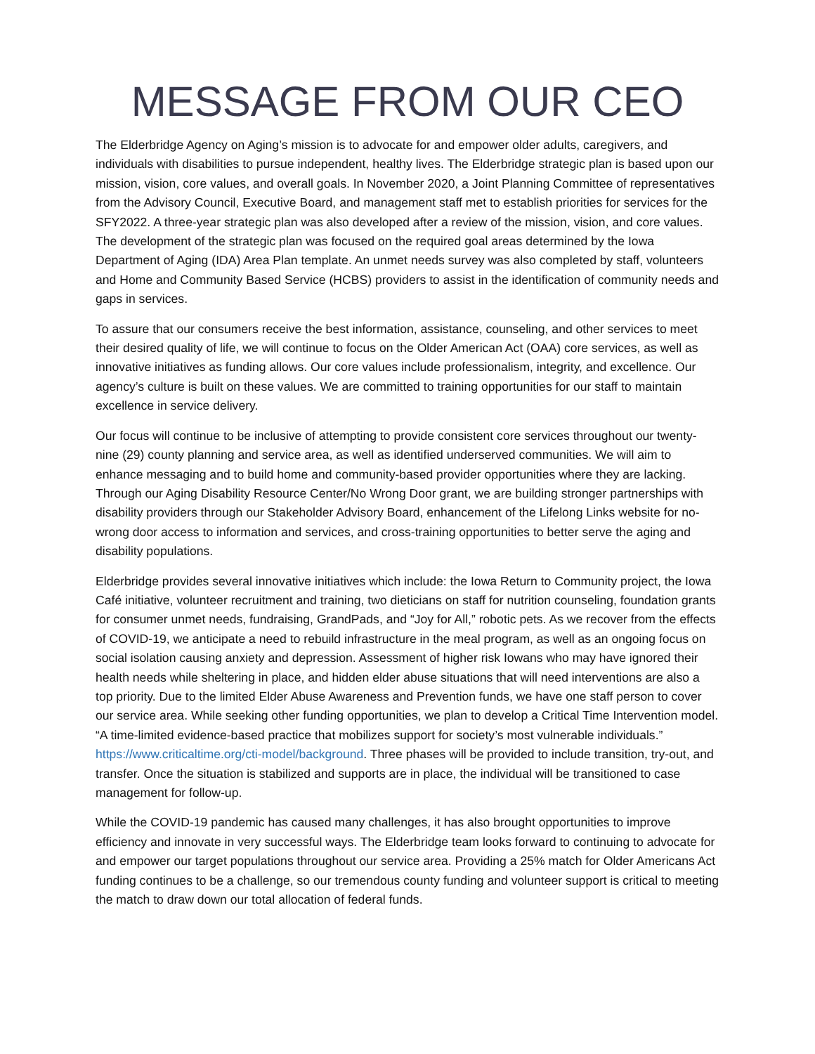MESSAGE FROM OUR CEO
The Elderbridge Agency on Aging’s mission is to advocate for and empower older adults, caregivers, and individuals with disabilities to pursue independent, healthy lives. The Elderbridge strategic plan is based upon our mission, vision, core values, and overall goals. In November 2020, a Joint Planning Committee of representatives from the Advisory Council, Executive Board, and management staff met to establish priorities for services for the SFY2022. A three-year strategic plan was also developed after a review of the mission, vision, and core values. The development of the strategic plan was focused on the required goal areas determined by the Iowa Department of Aging (IDA) Area Plan template. An unmet needs survey was also completed by staff, volunteers and Home and Community Based Service (HCBS) providers to assist in the identification of community needs and gaps in services.
To assure that our consumers receive the best information, assistance, counseling, and other services to meet their desired quality of life, we will continue to focus on the Older American Act (OAA) core services, as well as innovative initiatives as funding allows. Our core values include professionalism, integrity, and excellence. Our agency’s culture is built on these values. We are committed to training opportunities for our staff to maintain excellence in service delivery.
Our focus will continue to be inclusive of attempting to provide consistent core services throughout our twenty-nine (29) county planning and service area, as well as identified underserved communities. We will aim to enhance messaging and to build home and community-based provider opportunities where they are lacking. Through our Aging Disability Resource Center/No Wrong Door grant, we are building stronger partnerships with disability providers through our Stakeholder Advisory Board, enhancement of the Lifelong Links website for no-wrong door access to information and services, and cross-training opportunities to better serve the aging and disability populations.
Elderbridge provides several innovative initiatives which include: the Iowa Return to Community project, the Iowa Café initiative, volunteer recruitment and training, two dieticians on staff for nutrition counseling, foundation grants for consumer unmet needs, fundraising, GrandPads, and “Joy for All,” robotic pets. As we recover from the effects of COVID-19, we anticipate a need to rebuild infrastructure in the meal program, as well as an ongoing focus on social isolation causing anxiety and depression. Assessment of higher risk Iowans who may have ignored their health needs while sheltering in place, and hidden elder abuse situations that will need interventions are also a top priority. Due to the limited Elder Abuse Awareness and Prevention funds, we have one staff person to cover our service area. While seeking other funding opportunities, we plan to develop a Critical Time Intervention model. “A time-limited evidence-based practice that mobilizes support for society’s most vulnerable individuals.” https://www.criticaltime.org/cti-model/background. Three phases will be provided to include transition, try-out, and transfer. Once the situation is stabilized and supports are in place, the individual will be transitioned to case management for follow-up.
While the COVID-19 pandemic has caused many challenges, it has also brought opportunities to improve efficiency and innovate in very successful ways. The Elderbridge team looks forward to continuing to advocate for and empower our target populations throughout our service area. Providing a 25% match for Older Americans Act funding continues to be a challenge, so our tremendous county funding and volunteer support is critical to meeting the match to draw down our total allocation of federal funds.